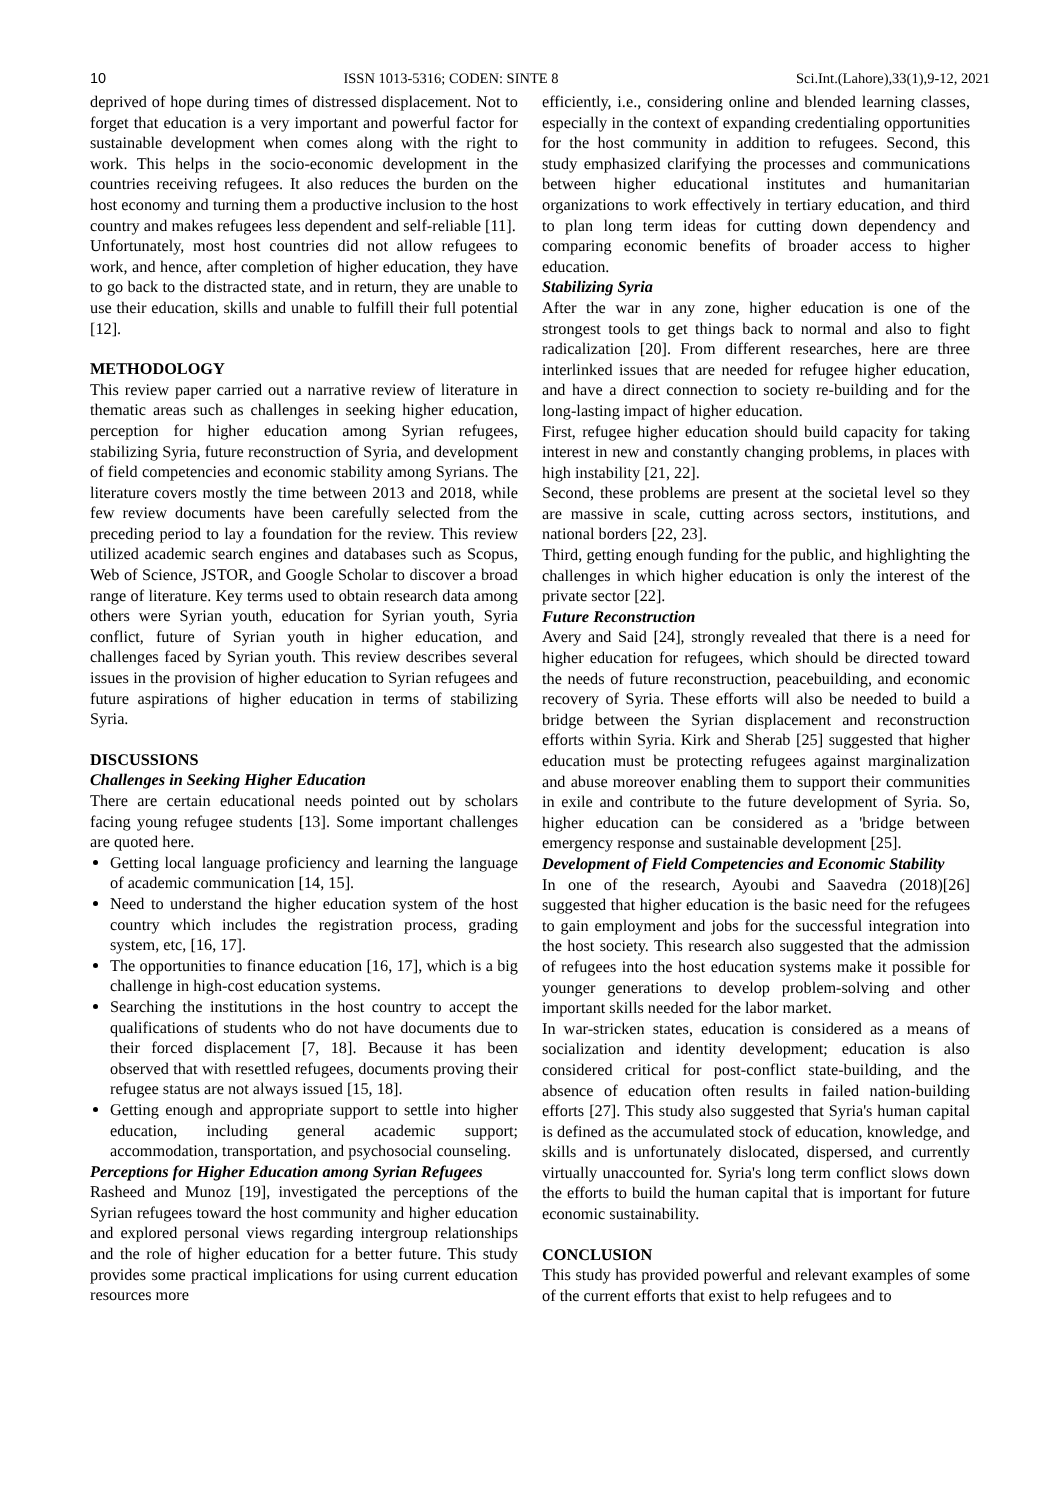10 ISSN 1013-5316; CODEN: SINTE 8 Sci.Int.(Lahore),33(1),9-12, 2021
deprived of hope during times of distressed displacement. Not to forget that education is a very important and powerful factor for sustainable development when comes along with the right to work. This helps in the socio-economic development in the countries receiving refugees. It also reduces the burden on the host economy and turning them a productive inclusion to the host country and makes refugees less dependent and self-reliable [11].
Unfortunately, most host countries did not allow refugees to work, and hence, after completion of higher education, they have to go back to the distracted state, and in return, they are unable to use their education, skills and unable to fulfill their full potential [12].
METHODOLOGY
This review paper carried out a narrative review of literature in thematic areas such as challenges in seeking higher education, perception for higher education among Syrian refugees, stabilizing Syria, future reconstruction of Syria, and development of field competencies and economic stability among Syrians. The literature covers mostly the time between 2013 and 2018, while few review documents have been carefully selected from the preceding period to lay a foundation for the review. This review utilized academic search engines and databases such as Scopus, Web of Science, JSTOR, and Google Scholar to discover a broad range of literature. Key terms used to obtain research data among others were Syrian youth, education for Syrian youth, Syria conflict, future of Syrian youth in higher education, and challenges faced by Syrian youth. This review describes several issues in the provision of higher education to Syrian refugees and future aspirations of higher education in terms of stabilizing Syria.
DISCUSSIONS
Challenges in Seeking Higher Education
There are certain educational needs pointed out by scholars facing young refugee students [13]. Some important challenges are quoted here.
Getting local language proficiency and learning the language of academic communication [14, 15].
Need to understand the higher education system of the host country which includes the registration process, grading system, etc, [16, 17].
The opportunities to finance education [16, 17], which is a big challenge in high-cost education systems.
Searching the institutions in the host country to accept the qualifications of students who do not have documents due to their forced displacement [7, 18]. Because it has been observed that with resettled refugees, documents proving their refugee status are not always issued [15, 18].
Getting enough and appropriate support to settle into higher education, including general academic support; accommodation, transportation, and psychosocial counseling.
Perceptions for Higher Education among Syrian Refugees
Rasheed and Munoz [19], investigated the perceptions of the Syrian refugees toward the host community and higher education and explored personal views regarding intergroup relationships and the role of higher education for a better future. This study provides some practical implications for using current education resources more
efficiently, i.e., considering online and blended learning classes, especially in the context of expanding credentialing opportunities for the host community in addition to refugees. Second, this study emphasized clarifying the processes and communications between higher educational institutes and humanitarian organizations to work effectively in tertiary education, and third to plan long term ideas for cutting down dependency and comparing economic benefits of broader access to higher education.
Stabilizing Syria
After the war in any zone, higher education is one of the strongest tools to get things back to normal and also to fight radicalization [20]. From different researches, here are three interlinked issues that are needed for refugee higher education, and have a direct connection to society re-building and for the long-lasting impact of higher education.
First, refugee higher education should build capacity for taking interest in new and constantly changing problems, in places with high instability [21, 22].
Second, these problems are present at the societal level so they are massive in scale, cutting across sectors, institutions, and national borders [22, 23].
Third, getting enough funding for the public, and highlighting the challenges in which higher education is only the interest of the private sector [22].
Future Reconstruction
Avery and Said [24], strongly revealed that there is a need for higher education for refugees, which should be directed toward the needs of future reconstruction, peacebuilding, and economic recovery of Syria. These efforts will also be needed to build a bridge between the Syrian displacement and reconstruction efforts within Syria. Kirk and Sherab [25] suggested that higher education must be protecting refugees against marginalization and abuse moreover enabling them to support their communities in exile and contribute to the future development of Syria. So, higher education can be considered as a 'bridge between emergency response and sustainable development [25].
Development of Field Competencies and Economic Stability
In one of the research, Ayoubi and Saavedra (2018)[26] suggested that higher education is the basic need for the refugees to gain employment and jobs for the successful integration into the host society. This research also suggested that the admission of refugees into the host education systems make it possible for younger generations to develop problem-solving and other important skills needed for the labor market.
In war-stricken states, education is considered as a means of socialization and identity development; education is also considered critical for post-conflict state-building, and the absence of education often results in failed nation-building efforts [27]. This study also suggested that Syria's human capital is defined as the accumulated stock of education, knowledge, and skills and is unfortunately dislocated, dispersed, and currently virtually unaccounted for. Syria's long term conflict slows down the efforts to build the human capital that is important for future economic sustainability.
CONCLUSION
This study has provided powerful and relevant examples of some of the current efforts that exist to help refugees and to